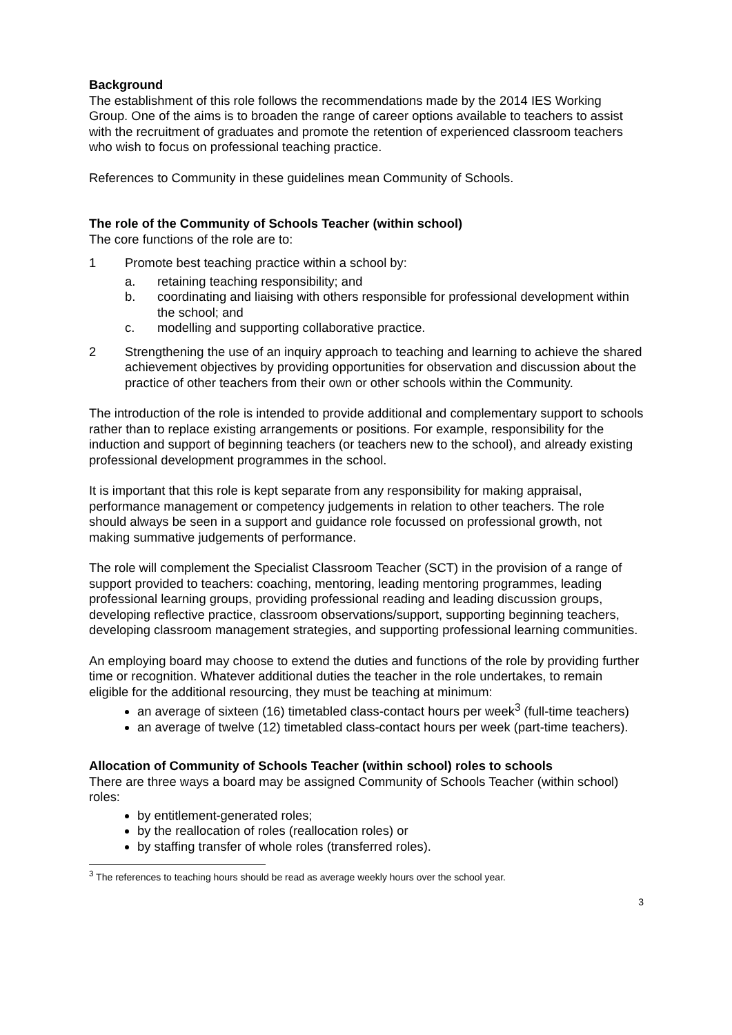Background
The establishment of this role follows the recommendations made by the 2014 IES Working Group. One of the aims is to broaden the range of career options available to teachers to assist with the recruitment of graduates and promote the retention of experienced classroom teachers who wish to focus on professional teaching practice.
References to Community in these guidelines mean Community of Schools.
The role of the Community of Schools Teacher (within school)
The core functions of the role are to:
1 Promote best teaching practice within a school by:
a. retaining teaching responsibility; and
b. coordinating and liaising with others responsible for professional development within the school; and
c. modelling and supporting collaborative practice.
2 Strengthening the use of an inquiry approach to teaching and learning to achieve the shared achievement objectives by providing opportunities for observation and discussion about the practice of other teachers from their own or other schools within the Community.
The introduction of the role is intended to provide additional and complementary support to schools rather than to replace existing arrangements or positions. For example, responsibility for the induction and support of beginning teachers (or teachers new to the school), and already existing professional development programmes in the school.
It is important that this role is kept separate from any responsibility for making appraisal, performance management or competency judgements in relation to other teachers. The role should always be seen in a support and guidance role focussed on professional growth, not making summative judgements of performance.
The role will complement the Specialist Classroom Teacher (SCT) in the provision of a range of support provided to teachers: coaching, mentoring, leading mentoring programmes, leading professional learning groups, providing professional reading and leading discussion groups, developing reflective practice, classroom observations/support, supporting beginning teachers, developing classroom management strategies, and supporting professional learning communities.
An employing board may choose to extend the duties and functions of the role by providing further time or recognition. Whatever additional duties the teacher in the role undertakes, to remain eligible for the additional resourcing, they must be teaching at minimum:
an average of sixteen (16) timetabled class-contact hours per week<sup>3</sup> (full-time teachers)
an average of twelve (12) timetabled class-contact hours per week (part-time teachers).
Allocation of Community of Schools Teacher (within school) roles to schools
There are three ways a board may be assigned Community of Schools Teacher (within school) roles:
by entitlement-generated roles;
by the reallocation of roles (reallocation roles) or
by staffing transfer of whole roles (transferred roles).
<sup>3</sup> The references to teaching hours should be read as average weekly hours over the school year.
3